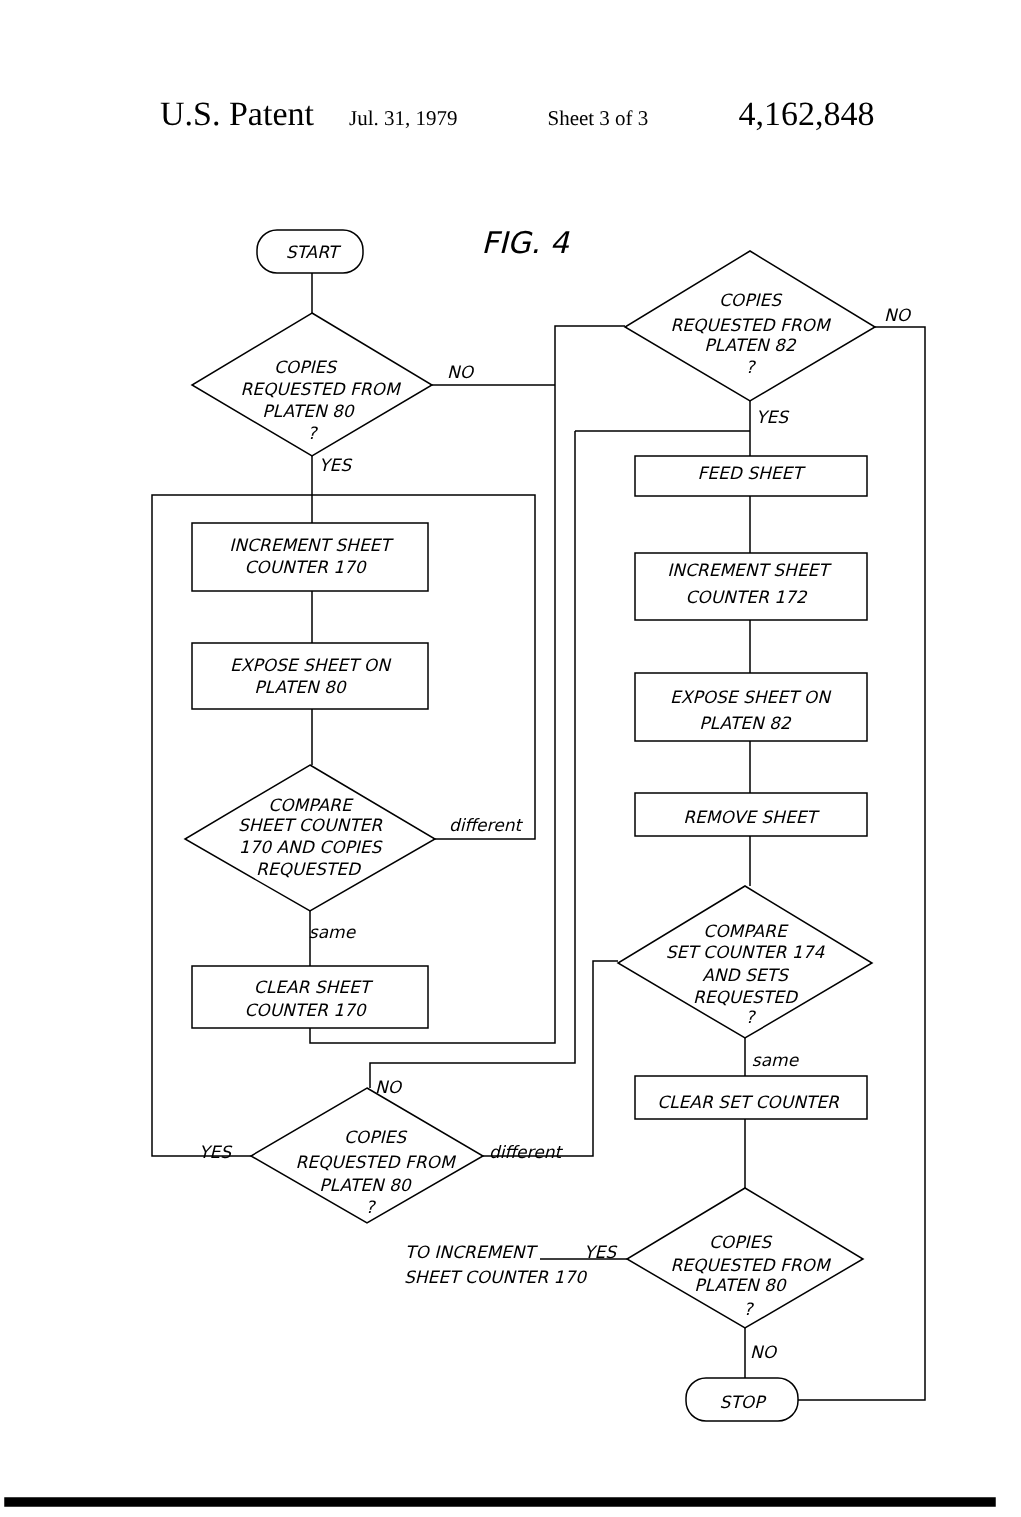U.S. Patent Jul. 31, 1979 Sheet 3 of 3 4,162,848
FIG. 4
START
COPIES
REQUESTED FROM
PLATEN 80
?
NO
YES
COPIES
REQUESTED FROM
PLATEN 82
?
NO
YES
FEED SHEET
INCREMENT SHEET
COUNTER 170
INCREMENT SHEET
COUNTER 172
EXPOSE SHEET ON
PLATEN 80
EXPOSE SHEET ON
PLATEN 82
COMPARE
SHEET COUNTER
170 AND COPIES
REQUESTED
different
REMOVE SHEET
same
COMPARE
SET COUNTER 174
AND SETS
REQUESTED
?
CLEAR SHEET
COUNTER 170
same
NO
CLEAR SET COUNTER
COPIES
REQUESTED FROM
PLATEN 80
?
YES
different
TO INCREMENT
SHEET COUNTER 170
YES
COPIES
REQUESTED FROM
PLATEN 80
?
NO
STOP